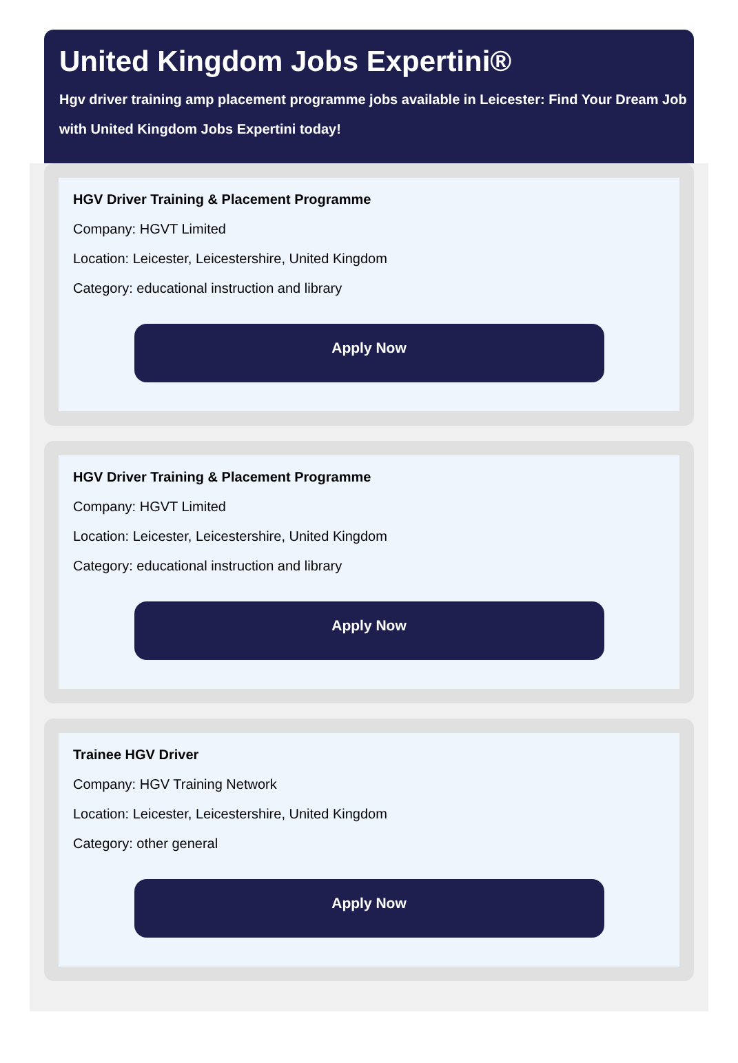United Kingdom Jobs Expertini®
Hgv driver training amp placement programme jobs available in Leicester: Find Your Dream Job with United Kingdom Jobs Expertini today!
HGV Driver Training & Placement Programme
Company: HGVT Limited
Location: Leicester, Leicestershire, United Kingdom
Category: educational instruction and library
Apply Now
HGV Driver Training & Placement Programme
Company: HGVT Limited
Location: Leicester, Leicestershire, United Kingdom
Category: educational instruction and library
Apply Now
Trainee HGV Driver
Company: HGV Training Network
Location: Leicester, Leicestershire, United Kingdom
Category: other general
Apply Now